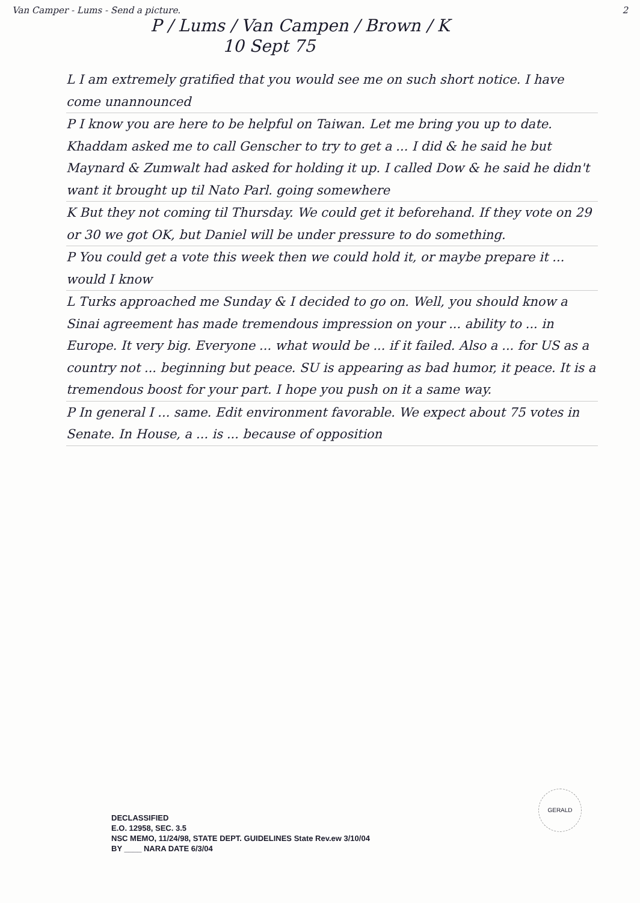Van Camper - Lums - Send a picture. 2
P / Lums / Van Campen / Brown / K
10 Sept 75
L I am extremely gratified that you would see me on such short notice. I have come unannounced
P I know you are here to be helpful on Taiwan. Let me bring you up to date. Khaddam asked me to call Genscher to try to get a ... I did & he said he but Maynard & Zumwalt had asked for holding it up. I called Dow & he said he didn't want it brought up til Nato Parl. going somewhere
K But they not coming til Thursday. We could get it beforehand. If they vote on 29 or 30 we got OK, but Daniel will be under pressure to do something.
P You could get a vote this week then we could hold it, or maybe prepare it ... would I know
L Turks approached me Sunday & I decided to go on. Well, you should know a Sinai agreement has made tremendous impression on your ... ability to ... in Europe. It very big. Everyone ... what would be ... if it failed. Also a ... for US as a country not ... beginning but peace. SU is appearing as bad humor, it peace. It is a tremendous boost for your part. I hope you push on it a same way.
P In general I ... same. Edit environment favorable. We expect about 75 votes in Senate. In House, a ... is ... because of opposition
GERALD
DECLASSIFIED
E.O. 12958, SEC. 3.5
NSC MEMO, 11/24/98, STATE DEPT. GUIDELINES State Rev.ew 3/10/04
BY ____ NARA DATE 6/3/04